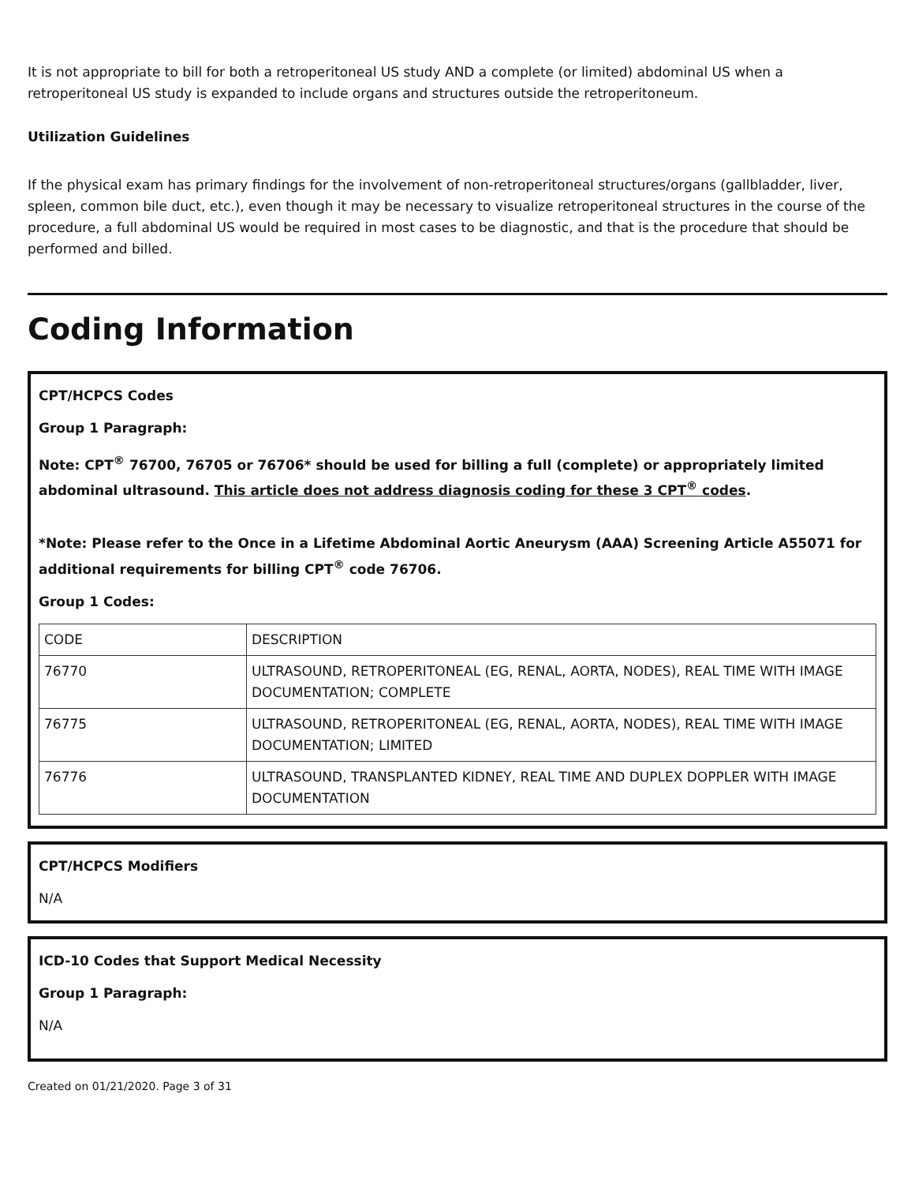It is not appropriate to bill for both a retroperitoneal US study AND a complete (or limited) abdominal US when a retroperitoneal US study is expanded to include organs and structures outside the retroperitoneum.
Utilization Guidelines
If the physical exam has primary findings for the involvement of non-retroperitoneal structures/organs (gallbladder, liver, spleen, common bile duct, etc.), even though it may be necessary to visualize retroperitoneal structures in the course of the procedure, a full abdominal US would be required in most cases to be diagnostic, and that is the procedure that should be performed and billed.
Coding Information
CPT/HCPCS Codes
Group 1 Paragraph:
Note: CPT<sup>®</sup> 76700, 76705 or 76706* should be used for billing a full (complete) or appropriately limited abdominal ultrasound. This article does not address diagnosis coding for these 3 CPT<sup>®</sup> codes.
*Note: Please refer to the Once in a Lifetime Abdominal Aortic Aneurysm (AAA) Screening Article A55071 for additional requirements for billing CPT<sup>®</sup> code 76706.
Group 1 Codes:
| CODE | DESCRIPTION |
| --- | --- |
| 76770 | ULTRASOUND, RETROPERITONEAL (EG, RENAL, AORTA, NODES), REAL TIME WITH IMAGE DOCUMENTATION; COMPLETE |
| 76775 | ULTRASOUND, RETROPERITONEAL (EG, RENAL, AORTA, NODES), REAL TIME WITH IMAGE DOCUMENTATION; LIMITED |
| 76776 | ULTRASOUND, TRANSPLANTED KIDNEY, REAL TIME AND DUPLEX DOPPLER WITH IMAGE DOCUMENTATION |
CPT/HCPCS Modifiers
N/A
ICD-10 Codes that Support Medical Necessity
Group 1 Paragraph:
N/A
Created on 01/21/2020. Page 3 of 31